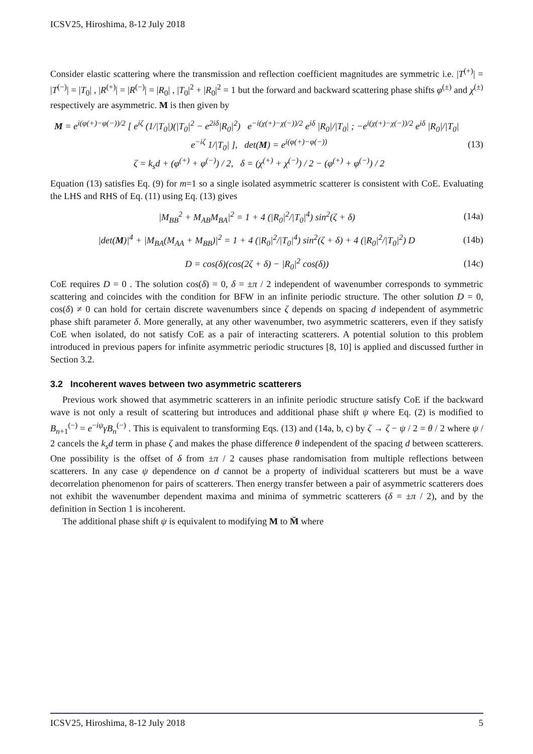ICSV25, Hiroshima, 8-12 July 2018
Consider elastic scattering where the transmission and reflection coefficient magnitudes are symmetric i.e. |T<sup>(+)</sup>| = |T<sup>(−)</sup>| = |T<sub>0</sub>| , |R<sup>(+)</sup>| = |R<sup>(−)</sup>| = |R<sub>0</sub>| , |T<sub>0</sub>|<sup>2</sup> + |R<sub>0</sub>|<sup>2</sup> = 1 but the forward and backward scattering phase shifts φ<sup>(±)</sup> and χ<sup>(±)</sup> respectively are asymmetric. M is then given by
M = e<sup>i(φ(+)−φ(−))/2</sup> [ e<sup>iζ</sup> (1/|T<sub>0</sub>|)(|T<sub>0</sub>|<sup>2</sup> − e<sup>2iδ</sup>|R<sub>0</sub>|<sup>2</sup>) e<sup>−i(χ(+)−χ(−))/2</sup> e<sup>iδ</sup> |R<sub>0</sub>|/|T<sub>0</sub>| ; −e<sup>i(χ(+)−χ(−))/2</sup> e<sup>iδ</sup> |R<sub>0</sub>|/|T<sub>0</sub>| e<sup>−iζ</sup> 1/|T<sub>0</sub>| ], det(M) = e<sup>i(φ(+)−φ(−))</sup>
ζ = k<sub>s</sub>d + (φ<sup>(+)</sup> + φ<sup>(−)</sup>) / 2, δ = (χ<sup>(+)</sup> + χ<sup>(−)</sup>) / 2 − (φ<sup>(+)</sup> + φ<sup>(−)</sup>) / 2
(13)
Equation (13) satisfies Eq. (9) for m=1 so a single isolated asymmetric scatterer is consistent with CoE. Evaluating the LHS and RHS of Eq. (11) using Eq. (13) gives
|M<sub>BB</sub><sup>2</sup> + M<sub>AB</sub>M<sub>BA</sub>|<sup>2</sup> = 1 + 4 (|R<sub>0</sub>|<sup>2</sup>/|T<sub>0</sub>|<sup>4</sup>) sin<sup>2</sup>(ζ + δ)
(14a)
|det(M)|<sup>4</sup> + |M<sub>BA</sub>(M<sub>AA</sub> + M<sub>BB</sub>)|<sup>2</sup> = 1 + 4 (|R<sub>0</sub>|<sup>2</sup>/|T<sub>0</sub>|<sup>4</sup>) sin<sup>2</sup>(ζ + δ) + 4 (|R<sub>0</sub>|<sup>2</sup>/|T<sub>0</sub>|<sup>2</sup>) D
(14b)
D = cos(δ)(cos(2ζ + δ) − |R<sub>0</sub>|<sup>2</sup> cos(δ))
(14c)
CoE requires D = 0 . The solution cos(δ) = 0, δ = ±π / 2 independent of wavenumber corresponds to symmetric scattering and coincides with the condition for BFW in an infinite periodic structure. The other solution D = 0, cos(δ) ≠ 0 can hold for certain discrete wavenumbers since ζ depends on spacing d independent of asymmetric phase shift parameter δ. More generally, at any other wavenumber, two asymmetric scatterers, even if they satisfy CoE when isolated, do not satisfy CoE as a pair of interacting scatterers. A potential solution to this problem introduced in previous papers for infinite asymmetric periodic structures [8, 10] is applied and discussed further in Section 3.2.
3.2 Incoherent waves between two asymmetric scatterers
Previous work showed that asymmetric scatterers in an infinite periodic structure satisfy CoE if the backward wave is not only a result of scattering but introduces and additional phase shift ψ where Eq. (2) is modified to B<sub>n+1</sub><sup>(−)</sup> = e<sup>−iψ</sup>γB<sub>n</sub><sup>(−)</sup> . This is equivalent to transforming Eqs. (13) and (14a, b, c) by ζ → ζ − ψ / 2 = θ / 2 where ψ / 2 cancels the k<sub>s</sub>d term in phase ζ and makes the phase difference θ independent of the spacing d between scatterers. One possibility is the offset of δ from ±π / 2 causes phase randomisation from multiple reflections between scatterers. In any case ψ dependence on d cannot be a property of individual scatterers but must be a wave decorrelation phenomenon for pairs of scatterers. Then energy transfer between a pair of asymmetric scatterers does not exhibit the wavenumber dependent maxima and minima of symmetric scatterers (δ = ±π / 2), and by the definition in Section 1 is incoherent.
The additional phase shift ψ is equivalent to modifying M to M̄ where
ICSV25, Hiroshima, 8-12 July 2018 5